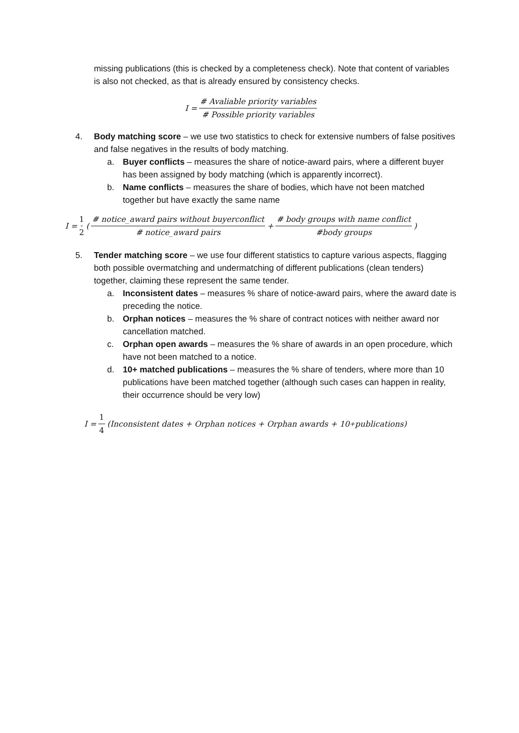missing publications (this is checked by a completeness check). Note that content of variables is also not checked, as that is already ensured by consistency checks.
I = # Avaliable priority variables # Possible priority variables
4. Body matching score – we use two statistics to check for extensive numbers of false positives and false negatives in the results of body matching.
a. Buyer conflicts – measures the share of notice-award pairs, where a different buyer has been assigned by body matching (which is apparently incorrect).
b. Name conflicts – measures the share of bodies, which have not been matched together but have exactly the same name
I = 1 2 ( # notice_award pairs without buyerconflict # notice_award pairs + # body groups with name conflict #body groups)
5. Tender matching score – we use four different statistics to capture various aspects, flagging both possible overmatching and undermatching of different publications (clean tenders) together, claiming these represent the same tender.
a. Inconsistent dates – measures % share of notice-award pairs, where the award date is preceding the notice.
b. Orphan notices – measures the % share of contract notices with neither award nor cancellation matched.
c. Orphan open awards – measures the % share of awards in an open procedure, which have not been matched to a notice.
d. 10+ matched publications – measures the % share of tenders, where more than 10 publications have been matched together (although such cases can happen in reality, their occurrence should be very low)
I = 1 4 (Inconsistent dates + Orphan notices + Orphan awards + 10<sup>+</sup>publications)